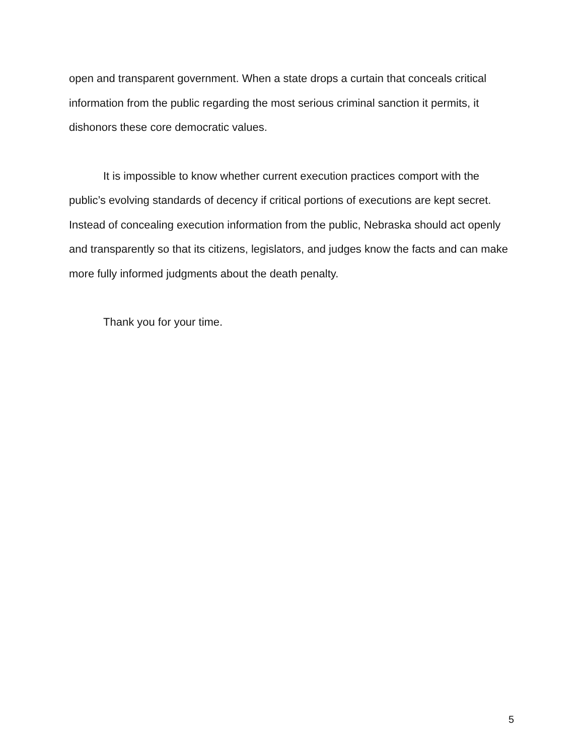open and transparent government. When a state drops a curtain that conceals critical information from the public regarding the most serious criminal sanction it permits, it dishonors these core democratic values.
It is impossible to know whether current execution practices comport with the public’s evolving standards of decency if critical portions of executions are kept secret. Instead of concealing execution information from the public, Nebraska should act openly and transparently so that its citizens, legislators, and judges know the facts and can make more fully informed judgments about the death penalty.
Thank you for your time.
5